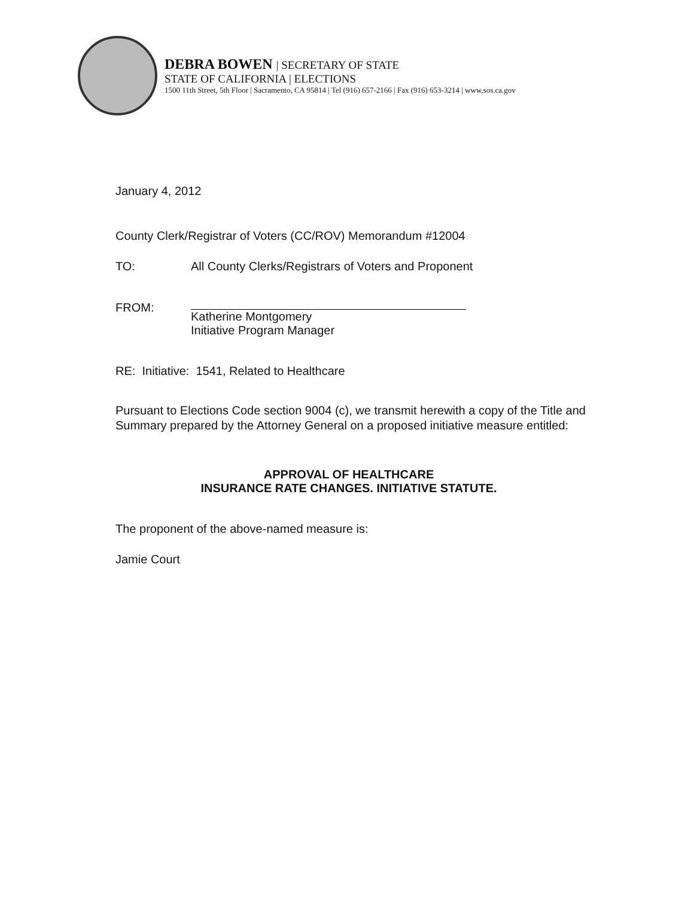DEBRA BOWEN | SECRETARY OF STATE
STATE OF CALIFORNIA | ELECTIONS
1500 11th Street, 5th Floor | Sacramento, CA 95814 | Tel (916) 657-2166 | Fax (916) 653-3214 | www.sos.ca.gov
January 4, 2012
County Clerk/Registrar of Voters (CC/ROV) Memorandum #12004
TO: All County Clerks/Registrars of Voters and Proponent
FROM:
Katherine Montgomery
Initiative Program Manager
RE: Initiative: 1541, Related to Healthcare
Pursuant to Elections Code section 9004 (c), we transmit herewith a copy of the Title and Summary prepared by the Attorney General on a proposed initiative measure entitled:
APPROVAL OF HEALTHCARE
INSURANCE RATE CHANGES. INITIATIVE STATUTE.
The proponent of the above-named measure is:
Jamie Court